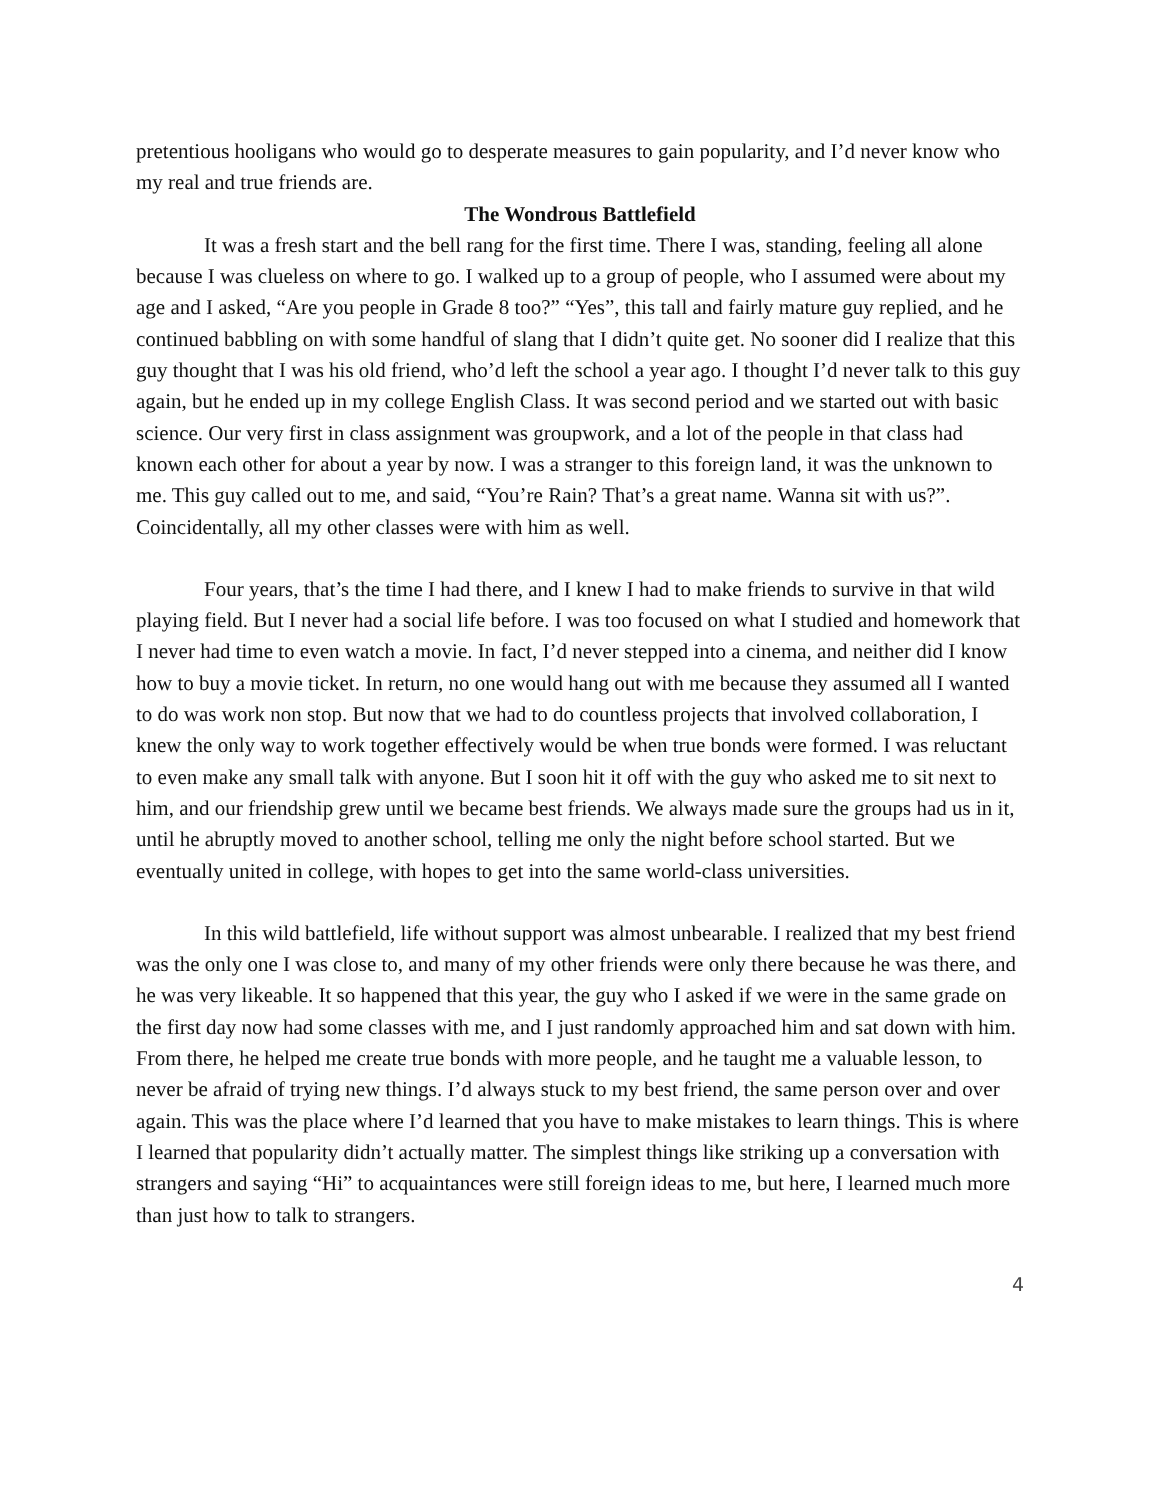pretentious hooligans who would go to desperate measures to gain popularity, and I’d never know who my real and true friends are.
The Wondrous Battlefield
It was a fresh start and the bell rang for the first time. There I was, standing, feeling all alone because I was clueless on where to go. I walked up to a group of people, who I assumed were about my age and I asked, “Are you people in Grade 8 too?” “Yes”, this tall and fairly mature guy replied, and he continued babbling on with some handful of slang that I didn’t quite get. No sooner did I realize that this guy thought that I was his old friend, who’d left the school a year ago. I thought I’d never talk to this guy again, but he ended up in my college English Class. It was second period and we started out with basic science. Our very first in class assignment was groupwork, and a lot of the people in that class had known each other for about a year by now. I was a stranger to this foreign land, it was the unknown to me. This guy called out to me, and said, “You’re Rain? That’s a great name. Wanna sit with us?”. Coincidentally, all my other classes were with him as well.
Four years, that’s the time I had there, and I knew I had to make friends to survive in that wild playing field. But I never had a social life before. I was too focused on what I studied and homework that I never had time to even watch a movie. In fact, I’d never stepped into a cinema, and neither did I know how to buy a movie ticket. In return, no one would hang out with me because they assumed all I wanted to do was work non stop. But now that we had to do countless projects that involved collaboration, I knew the only way to work together effectively would be when true bonds were formed. I was reluctant to even make any small talk with anyone. But I soon hit it off with the guy who asked me to sit next to him, and our friendship grew until we became best friends. We always made sure the groups had us in it, until he abruptly moved to another school, telling me only the night before school started. But we eventually united in college, with hopes to get into the same world-class universities.
In this wild battlefield, life without support was almost unbearable. I realized that my best friend was the only one I was close to, and many of my other friends were only there because he was there, and he was very likeable. It so happened that this year, the guy who I asked if we were in the same grade on the first day now had some classes with me, and I just randomly approached him and sat down with him. From there, he helped me create true bonds with more people, and he taught me a valuable lesson, to never be afraid of trying new things. I’d always stuck to my best friend, the same person over and over again. This was the place where I’d learned that you have to make mistakes to learn things. This is where I learned that popularity didn’t actually matter. The simplest things like striking up a conversation with strangers and saying “Hi” to acquaintances were still foreign ideas to me, but here, I learned much more than just how to talk to strangers.
4